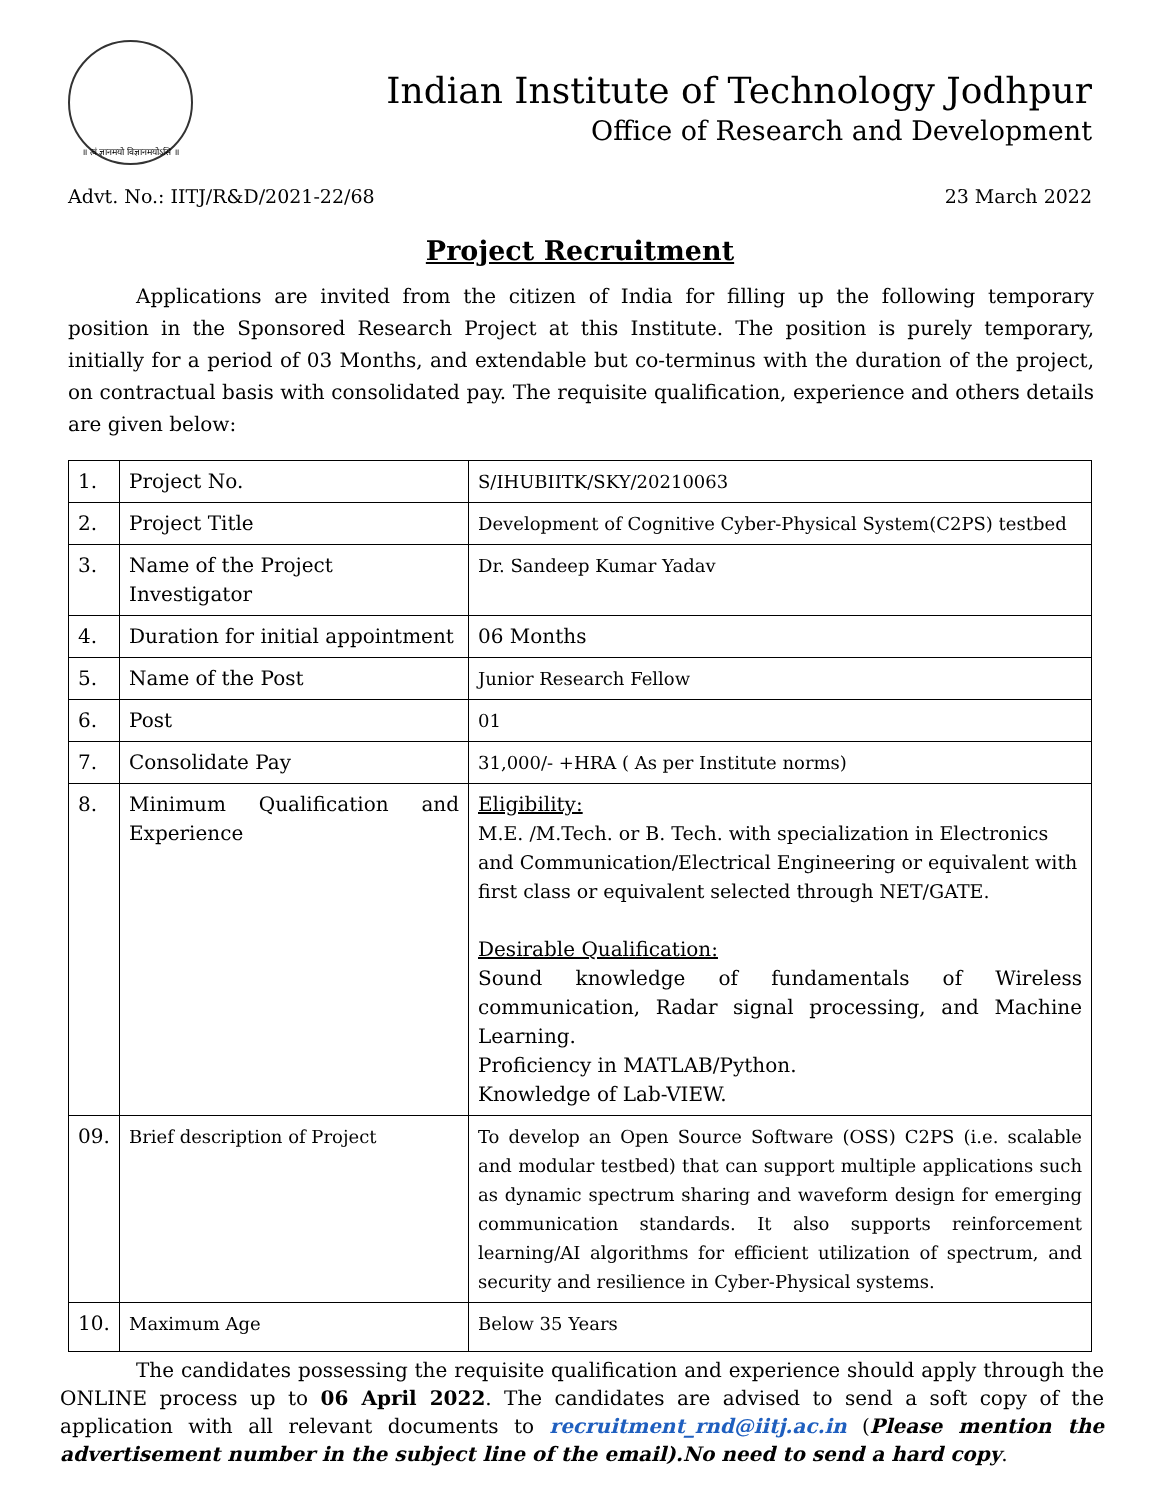॥ त्वं ज्ञानमयो विज्ञानमयोऽसि ॥
Indian Institute of Technology Jodhpur
Office of Research and Development
Advt. No.: IITJ/R&D/2021-22/68 23 March 2022
Project Recruitment
Applications are invited from the citizen of India for filling up the following temporary position in the Sponsored Research Project at this Institute. The position is purely temporary, initially for a period of 03 Months, and extendable but co-terminus with the duration of the project, on contractual basis with consolidated pay. The requisite qualification, experience and others details are given below:
| 1. | Project No. | S/IHUBIITK/SKY/20210063 |
| 2. | Project Title | Development of Cognitive Cyber-Physical System(C2PS) testbed |
| 3. | Name of the Project Investigator | Dr. Sandeep Kumar Yadav |
| 4. | Duration for initial appointment | 06 Months |
| 5. | Name of the Post | Junior Research Fellow |
| 6. | Post | 01 |
| 7. | Consolidate Pay | 31,000/- +HRA ( As per Institute norms) |
| 8. | Minimum Qualification and Experience | Eligibility: M.E. /M.Tech. or B. Tech. with specialization in Electronics and Communication/Electrical Engineering or equivalent with first class or equivalent selected through NET/GATE. Desirable Qualification: Sound knowledge of fundamentals of Wireless communication, Radar signal processing, and Machine Learning. Proficiency in MATLAB/Python. Knowledge of Lab-VIEW. |
| 09. | Brief description of Project | To develop an Open Source Software (OSS) C2PS (i.e. scalable and modular testbed) that can support multiple applications such as dynamic spectrum sharing and waveform design for emerging communication standards. It also supports reinforcement learning/AI algorithms for efficient utilization of spectrum, and security and resilience in Cyber-Physical systems. |
| 10. | Maximum Age | Below 35 Years |
The candidates possessing the requisite qualification and experience should apply through the ONLINE process up to 06 April 2022. The candidates are advised to send a soft copy of the application with all relevant documents to recruitment_rnd@iitj.ac.in (Please mention the advertisement number in the subject line of the email).No need to send a hard copy.